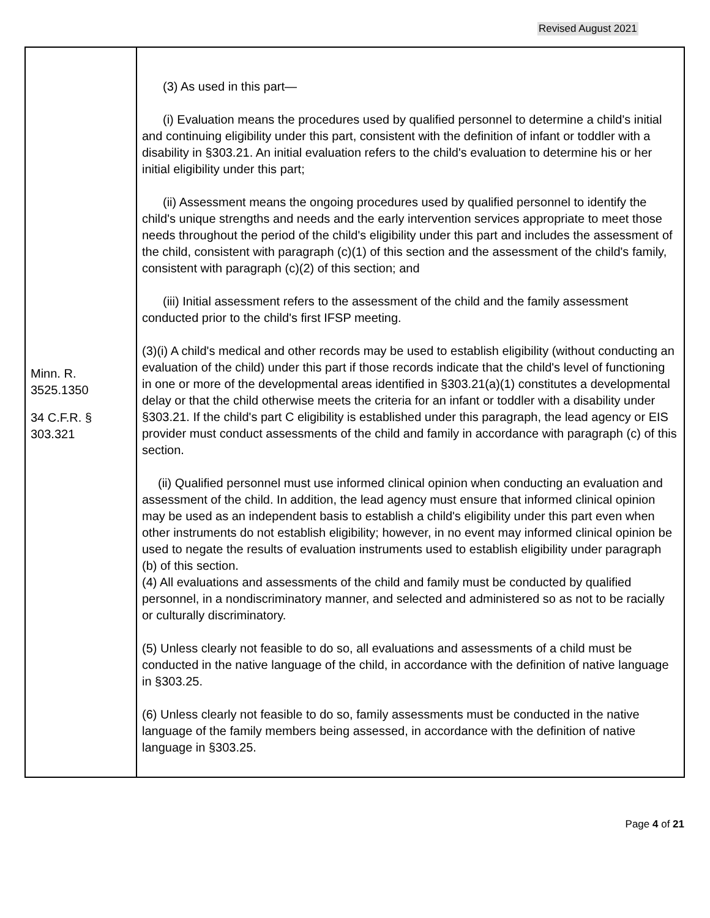Revised August 2021
| Minn. R. 3525.1350 34 C.F.R. § 303.321 | (3) As used in this part— (i) Evaluation means the procedures used by qualified personnel to determine a child's initial and continuing eligibility under this part, consistent with the definition of infant or toddler with a disability in §303.21. An initial evaluation refers to the child's evaluation to determine his or her initial eligibility under this part; (ii) Assessment means the ongoing procedures used by qualified personnel to identify the child's unique strengths and needs and the early intervention services appropriate to meet those needs throughout the period of the child's eligibility under this part and includes the assessment of the child, consistent with paragraph (c)(1) of this section and the assessment of the child's family, consistent with paragraph (c)(2) of this section; and (iii) Initial assessment refers to the assessment of the child and the family assessment conducted prior to the child's first IFSP meeting. (3)(i) A child's medical and other records may be used to establish eligibility (without conducting an evaluation of the child) under this part if those records indicate that the child's level of functioning in one or more of the developmental areas identified in §303.21(a)(1) constitutes a developmental delay or that the child otherwise meets the criteria for an infant or toddler with a disability under §303.21. If the child's part C eligibility is established under this paragraph, the lead agency or EIS provider must conduct assessments of the child and family in accordance with paragraph (c) of this section. (ii) Qualified personnel must use informed clinical opinion when conducting an evaluation and assessment of the child. In addition, the lead agency must ensure that informed clinical opinion may be used as an independent basis to establish a child's eligibility under this part even when other instruments do not establish eligibility; however, in no event may informed clinical opinion be used to negate the results of evaluation instruments used to establish eligibility under paragraph (b) of this section. (4) All evaluations and assessments of the child and family must be conducted by qualified personnel, in a nondiscriminatory manner, and selected and administered so as not to be racially or culturally discriminatory. (5) Unless clearly not feasible to do so, all evaluations and assessments of a child must be conducted in the native language of the child, in accordance with the definition of native language in §303.25. (6) Unless clearly not feasible to do so, family assessments must be conducted in the native language of the family members being assessed, in accordance with the definition of native language in §303.25. |
Page 4 of 21